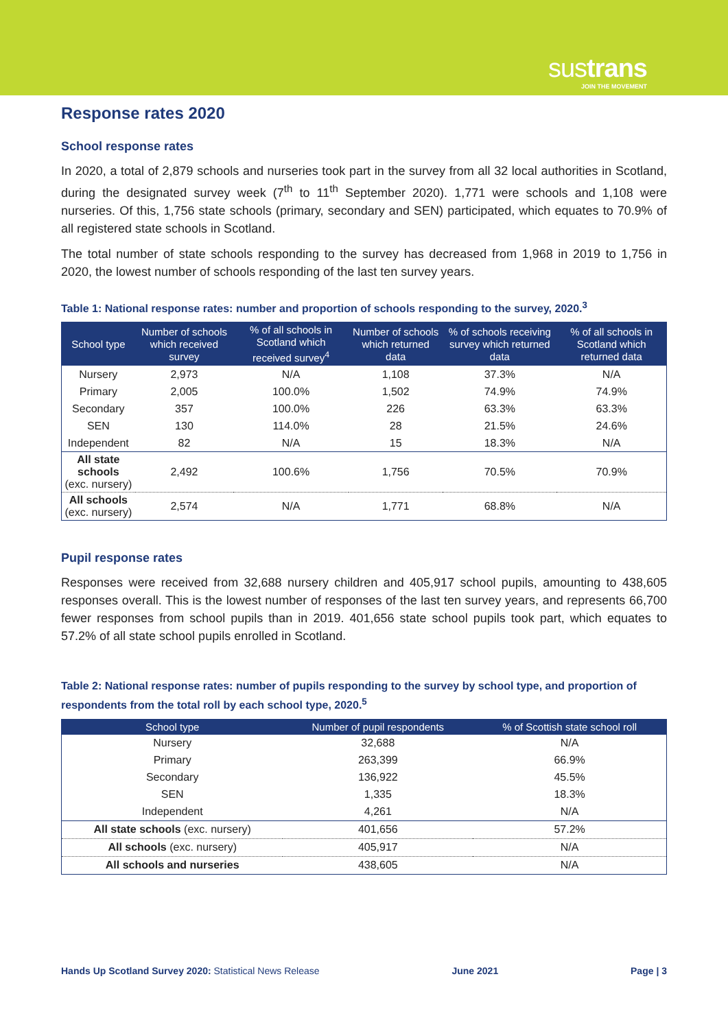sustrans
JOIN THE MOVEMENT
Response rates 2020
School response rates
In 2020, a total of 2,879 schools and nurseries took part in the survey from all 32 local authorities in Scotland, during the designated survey week (7<sup>th</sup> to 11<sup>th</sup> September 2020). 1,771 were schools and 1,108 were nurseries. Of this, 1,756 state schools (primary, secondary and SEN) participated, which equates to 70.9% of all registered state schools in Scotland.
The total number of state schools responding to the survey has decreased from 1,968 in 2019 to 1,756 in 2020, the lowest number of schools responding of the last ten survey years.
Table 1: National response rates: number and proportion of schools responding to the survey, 2020.<sup>3</sup>
| School type | Number of schools which received survey | % of all schools in Scotland which received survey<sup>4</sup> | Number of schools which returned data | % of schools receiving survey which returned data | % of all schools in Scotland which returned data |
| --- | --- | --- | --- | --- | --- |
| Nursery | 2,973 | N/A | 1,108 | 37.3% | N/A |
| Primary | 2,005 | 100.0% | 1,502 | 74.9% | 74.9% |
| Secondary | 357 | 100.0% | 226 | 63.3% | 63.3% |
| SEN | 130 | 114.0% | 28 | 21.5% | 24.6% |
| Independent | 82 | N/A | 15 | 18.3% | N/A |
| All state schools (exc. nursery) | 2,492 | 100.6% | 1,756 | 70.5% | 70.9% |
| All schools (exc. nursery) | 2,574 | N/A | 1,771 | 68.8% | N/A |
Pupil response rates
Responses were received from 32,688 nursery children and 405,917 school pupils, amounting to 438,605 responses overall. This is the lowest number of responses of the last ten survey years, and represents 66,700 fewer responses from school pupils than in 2019. 401,656 state school pupils took part, which equates to 57.2% of all state school pupils enrolled in Scotland.
Table 2: National response rates: number of pupils responding to the survey by school type, and proportion of respondents from the total roll by each school type, 2020.<sup>5</sup>
| School type | Number of pupil respondents | % of Scottish state school roll |
| --- | --- | --- |
| Nursery | 32,688 | N/A |
| Primary | 263,399 | 66.9% |
| Secondary | 136,922 | 45.5% |
| SEN | 1,335 | 18.3% |
| Independent | 4,261 | N/A |
| All state schools (exc. nursery) | 401,656 | 57.2% |
| All schools (exc. nursery) | 405,917 | N/A |
| All schools and nurseries | 438,605 | N/A |
Hands Up Scotland Survey 2020: Statistical News Release June 2021 Page | 3